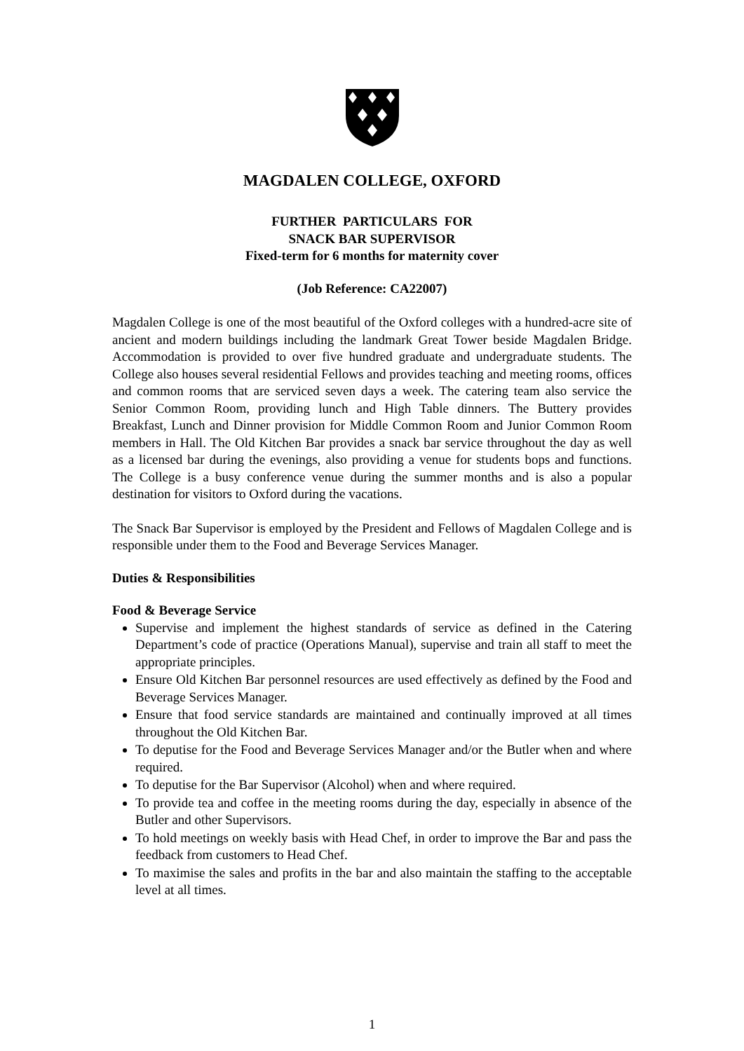MAGDALEN COLLEGE, OXFORD
FURTHER PARTICULARS FOR
SNACK BAR SUPERVISOR
Fixed-term for 6 months for maternity cover
(Job Reference: CA22007)
Magdalen College is one of the most beautiful of the Oxford colleges with a hundred-acre site of ancient and modern buildings including the landmark Great Tower beside Magdalen Bridge. Accommodation is provided to over five hundred graduate and undergraduate students. The College also houses several residential Fellows and provides teaching and meeting rooms, offices and common rooms that are serviced seven days a week. The catering team also service the Senior Common Room, providing lunch and High Table dinners. The Buttery provides Breakfast, Lunch and Dinner provision for Middle Common Room and Junior Common Room members in Hall. The Old Kitchen Bar provides a snack bar service throughout the day as well as a licensed bar during the evenings, also providing a venue for students bops and functions. The College is a busy conference venue during the summer months and is also a popular destination for visitors to Oxford during the vacations.
The Snack Bar Supervisor is employed by the President and Fellows of Magdalen College and is responsible under them to the Food and Beverage Services Manager.
Duties & Responsibilities
Food & Beverage Service
Supervise and implement the highest standards of service as defined in the Catering Department’s code of practice (Operations Manual), supervise and train all staff to meet the appropriate principles.
Ensure Old Kitchen Bar personnel resources are used effectively as defined by the Food and Beverage Services Manager.
Ensure that food service standards are maintained and continually improved at all times throughout the Old Kitchen Bar.
To deputise for the Food and Beverage Services Manager and/or the Butler when and where required.
To deputise for the Bar Supervisor (Alcohol) when and where required.
To provide tea and coffee in the meeting rooms during the day, especially in absence of the Butler and other Supervisors.
To hold meetings on weekly basis with Head Chef, in order to improve the Bar and pass the feedback from customers to Head Chef.
To maximise the sales and profits in the bar and also maintain the staffing to the acceptable level at all times.
1